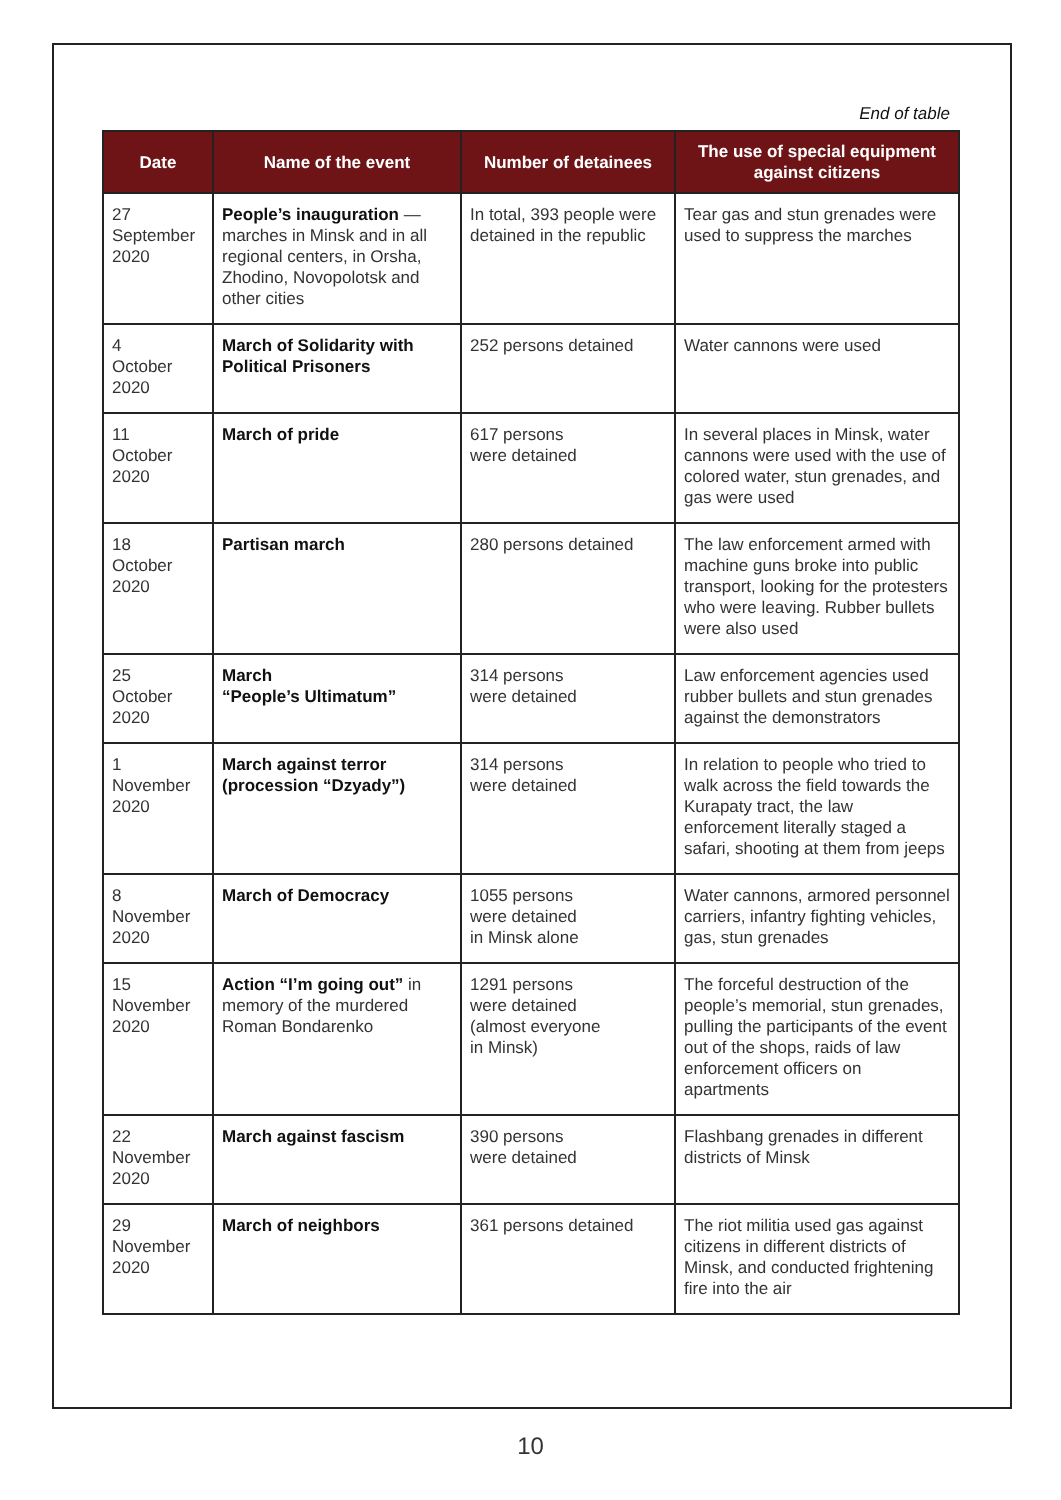End of table
| Date | Name of the event | Number of detainees | The use of special equipment against citizens |
| --- | --- | --- | --- |
| 27 September 2020 | People’s inauguration — marches in Minsk and in all regional centers, in Orsha, Zhodino, Novopolotsk and other cities | In total, 393 people were detained in the republic | Tear gas and stun grenades were used to suppress the marches |
| 4 October 2020 | March of Solidarity with Political Prisoners | 252 persons detained | Water cannons were used |
| 11 October 2020 | March of pride | 617 persons were detained | In several places in Minsk, water cannons were used with the use of colored water, stun grenades, and gas were used |
| 18 October 2020 | Partisan march | 280 persons detained | The law enforcement armed with machine guns broke into public transport, looking for the protesters who were leaving. Rubber bullets were also used |
| 25 October 2020 | March “People’s Ultimatum” | 314 persons were detained | Law enforcement agencies used rubber bullets and stun grenades against the demonstrators |
| 1 November 2020 | March against terror (procession “Dzyady”) | 314 persons were detained | In relation to people who tried to walk across the field towards the Kurapaty tract, the law enforcement literally staged a safari, shooting at them from jeeps |
| 8 November 2020 | March of Democracy | 1055 persons were detained in Minsk alone | Water cannons, armored personnel carriers, infantry fighting vehicles, gas, stun grenades |
| 15 November 2020 | Action “I’m going out” in memory of the murdered Roman Bondarenko | 1291 persons were detained (almost everyone in Minsk) | The forceful destruction of the people’s memorial, stun grenades, pulling the participants of the event out of the shops, raids of law enforcement officers on apartments |
| 22 November 2020 | March against fascism | 390 persons were detained | Flashbang grenades in different districts of Minsk |
| 29 November 2020 | March of neighbors | 361 persons detained | The riot militia used gas against citizens in different districts of Minsk, and conducted frightening fire into the air |
10